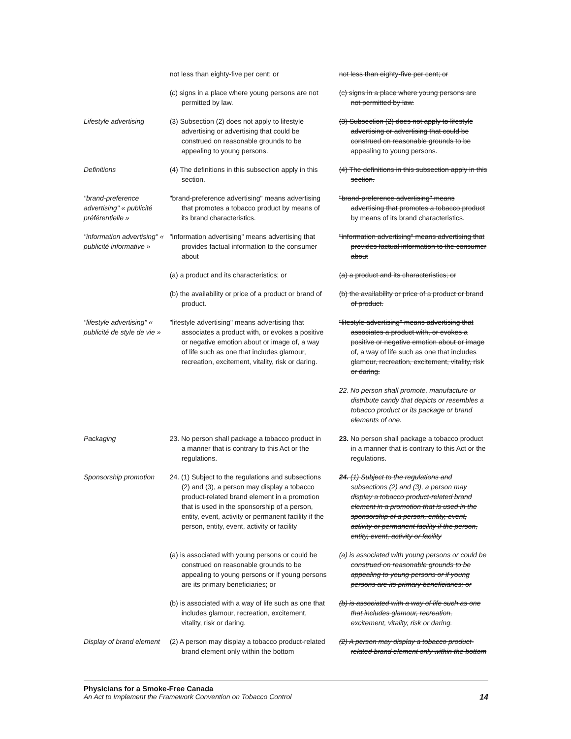| | not less than eighty-five per cent; or | not less than eighty-five per cent; or |
| | ( c ) signs in a place where young persons are not permitted by law. | (c) signs in a place where young persons are not permitted by law. |
| Lifestyle advertising | (3) Subsection (2) does not apply to lifestyle advertising or advertising that could be construed on reasonable grounds to be appealing to young persons. | (3) Subsection (2) does not apply to lifestyle advertising or advertising that could be construed on reasonable grounds to be appealing to young persons. |
| Definitions | (4) The definitions in this subsection apply in this section. | (4) The definitions in this subsection apply in this section. |
| "brand-preference advertising" « publicité préférentielle » | "brand-preference advertising" means advertising that promotes a tobacco product by means of its brand characteristics. | "brand-preference advertising" means advertising that promotes a tobacco product by means of its brand characteristics. |
| "information advertising" « publicité informative » | "information advertising" means advertising that provides factual information to the consumer about | "information advertising" means advertising that provides factual information to the consumer about |
| | (a) a product and its characteristics; or | (a) a product and its characteristics; or |
| | (b) the availability or price of a product or brand of product. | (b) the availability or price of a product or brand of product. |
| "lifestyle advertising" « publicité de style de vie » | "lifestyle advertising" means advertising that associates a product with, or evokes a positive or negative emotion about or image of, a way of life such as one that includes glamour, recreation, excitement, vitality, risk or daring. | "lifestyle advertising" means advertising that associates a product with, or evokes a positive or negative emotion about or image of, a way of life such as one that includes glamour, recreation, excitement, vitality, risk or daring. |
| | | 22. No person shall promote, manufacture or distribute candy that depicts or resembles a tobacco product or its package or brand elements of one. |
| Packaging | 23. No person shall package a tobacco product in a manner that is contrary to this Act or the regulations. | 23. No person shall package a tobacco product in a manner that is contrary to this Act or the regulations. |
| Sponsorship promotion | 24. (1) Subject to the regulations and subsections (2) and (3), a person may display a tobacco product-related brand element in a promotion that is used in the sponsorship of a person, entity, event, activity or permanent facility if the person, entity, event, activity or facility | 24. (1) Subject to the regulations and subsections (2) and (3), a person may display a tobacco product-related brand element in a promotion that is used in the sponsorship of a person, entity, event, activity or permanent facility if the person, entity, event, activity or facility |
| | (a) is associated with young persons or could be construed on reasonable grounds to be appealing to young persons or if young persons are its primary beneficiaries; or | (a) is associated with young persons or could be construed on reasonable grounds to be appealing to young persons or if young persons are its primary beneficiaries; or |
| | (b) is associated with a way of life such as one that includes glamour, recreation, excitement, vitality, risk or daring. | (b) is associated with a way of life such as one that includes glamour, recreation, excitement, vitality, risk or daring. |
| Display of brand element | (2) A person may display a tobacco product-related brand element only within the bottom | (2) A person may display a tobacco product-related brand element only within the bottom |
Physicians for a Smoke-Free Canada
14 An Act to Implement the Framework Convention on Tobacco Control